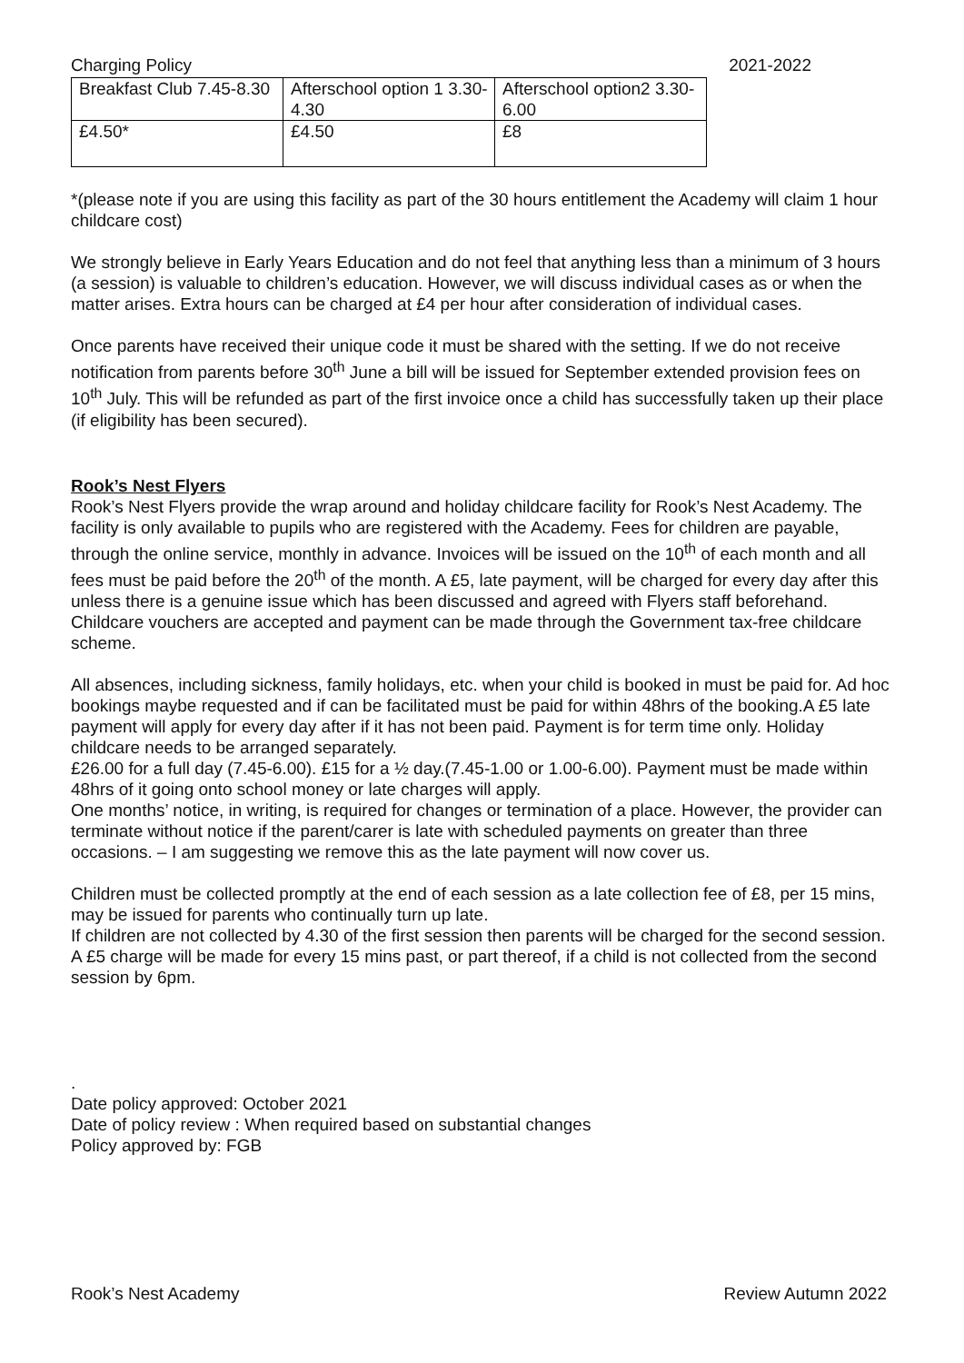Charging Policy 2021-2022
| Breakfast Club 7.45-8.30 | Afterschool option 1 3.30-4.30 | Afterschool option2 3.30-6.00 |
| £4.50* | £4.50 | £8 |
*(please note if you are using this facility as part of the 30 hours entitlement the Academy will claim 1 hour childcare cost)
We strongly believe in Early Years Education and do not feel that anything less than a minimum of 3 hours (a session) is valuable to children’s education. However, we will discuss individual cases as or when the matter arises. Extra hours can be charged at £4 per hour after consideration of individual cases.
Once parents have received their unique code it must be shared with the setting. If we do not receive notification from parents before 30<sup>th</sup> June a bill will be issued for September extended provision fees on 10<sup>th</sup> July. This will be refunded as part of the first invoice once a child has successfully taken up their place (if eligibility has been secured).
Rook’s Nest Flyers
Rook’s Nest Flyers provide the wrap around and holiday childcare facility for Rook’s Nest Academy. The facility is only available to pupils who are registered with the Academy. Fees for children are payable, through the online service, monthly in advance. Invoices will be issued on the 10<sup>th</sup> of each month and all fees must be paid before the 20<sup>th</sup> of the month. A £5, late payment, will be charged for every day after this unless there is a genuine issue which has been discussed and agreed with Flyers staff beforehand. Childcare vouchers are accepted and payment can be made through the Government tax-free childcare scheme.
All absences, including sickness, family holidays, etc. when your child is booked in must be paid for. Ad hoc bookings maybe requested and if can be facilitated must be paid for within 48hrs of the booking.A £5 late payment will apply for every day after if it has not been paid. Payment is for term time only. Holiday childcare needs to be arranged separately.
£26.00 for a full day (7.45-6.00). £15 for a ½ day.(7.45-1.00 or 1.00-6.00). Payment must be made within 48hrs of it going onto school money or late charges will apply.
One months’ notice, in writing, is required for changes or termination of a place. However, the provider can terminate without notice if the parent/carer is late with scheduled payments on greater than three occasions. – I am suggesting we remove this as the late payment will now cover us.
Children must be collected promptly at the end of each session as a late collection fee of £8, per 15 mins, may be issued for parents who continually turn up late.
If children are not collected by 4.30 of the first session then parents will be charged for the second session. A £5 charge will be made for every 15 mins past, or part thereof, if a child is not collected from the second session by 6pm.
.
Date policy approved: October 2021
Date of policy review : When required based on substantial changes
Policy approved by: FGB
Rook’s Nest Academy Review Autumn 2022